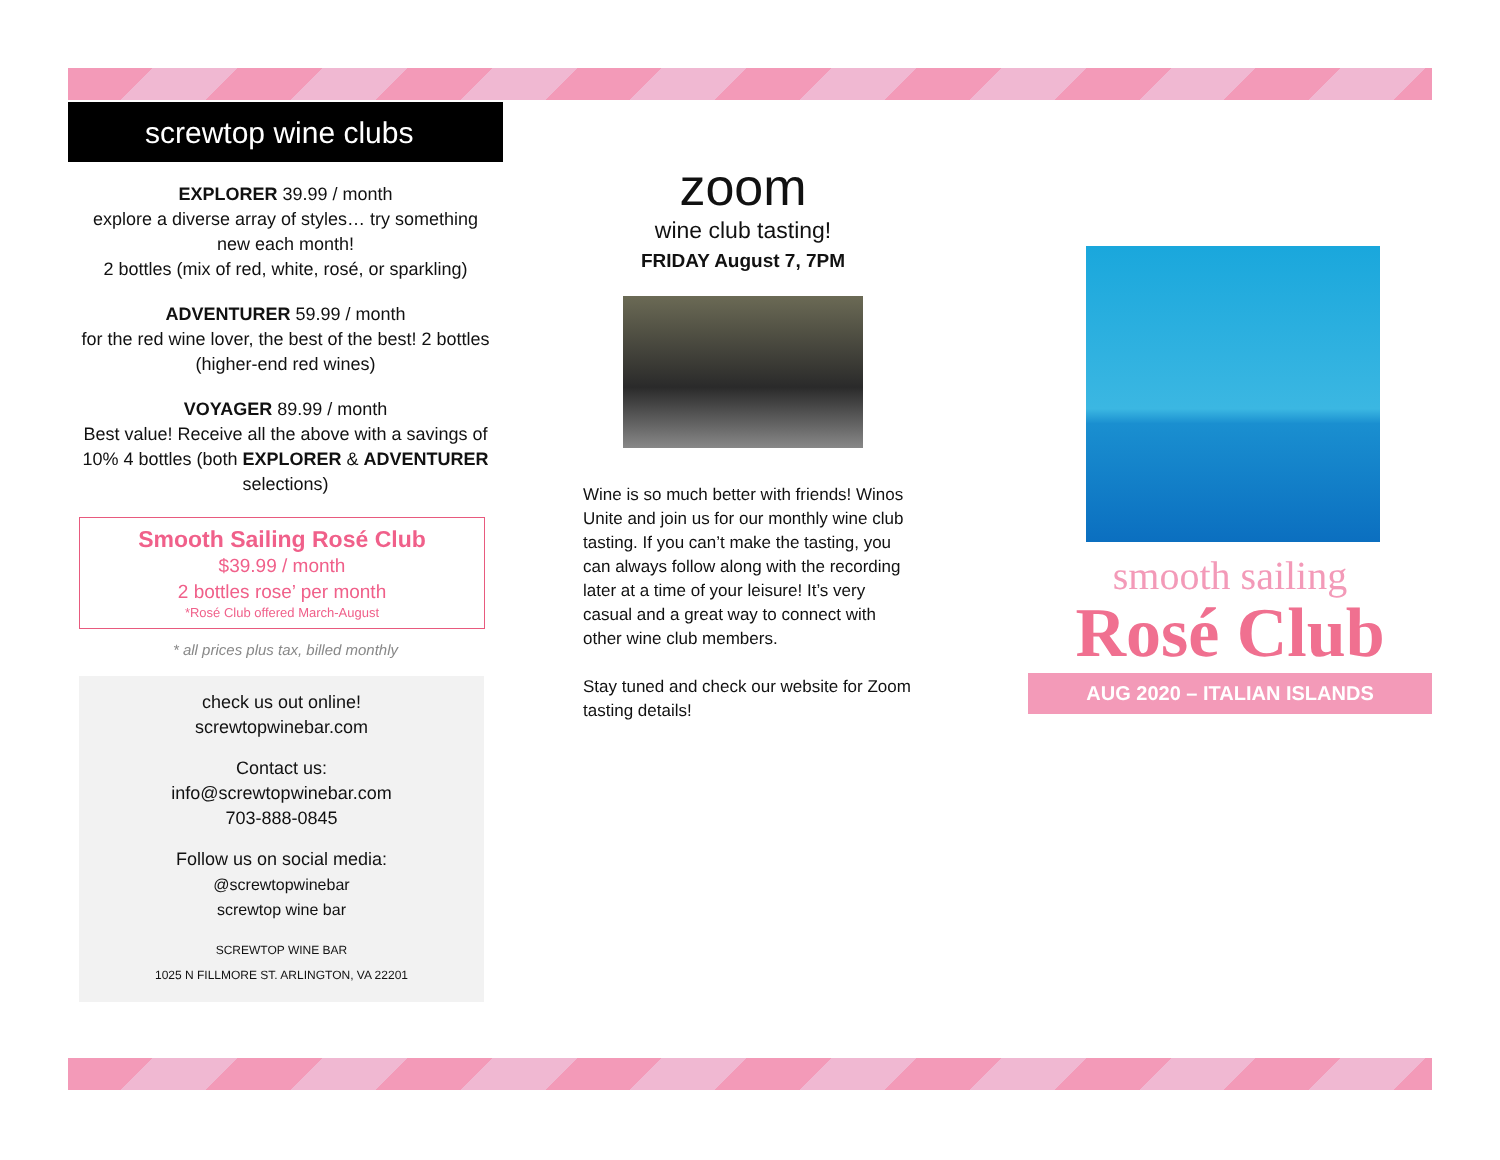screwtop wine clubs
EXPLORER 39.99 / month
explore a diverse array of styles… try something new each month!
2 bottles (mix of red, white, rosé, or sparkling)
ADVENTURER 59.99 / month
for the red wine lover, the best of the best! 2 bottles (higher-end red wines)
VOYAGER 89.99 / month
Best value! Receive all the above with a savings of 10% 4 bottles (both EXPLORER & ADVENTURER selections)
Smooth Sailing Rosé Club
$39.99 / month
2 bottles rose’ per month
*Rosé Club offered March-August
* all prices plus tax, billed monthly
check us out online!
screwtopwinebar.com
Contact us:
info@screwtopwinebar.com
703-888-0845
Follow us on social media:
@screwtopwinebar
screwtop wine bar
SCREWTOP WINE BAR
1025 N FILLMORE ST. ARLINGTON, VA 22201
zoom
wine club tasting!
FRIDAY August 7, 7PM
Wine is so much better with friends! Winos Unite and join us for our monthly wine club tasting. If you can’t make the tasting, you can always follow along with the recording later at a time of your leisure! It’s very casual and a great way to connect with other wine club members.
Stay tuned and check our website for Zoom tasting details!
smooth sailing
Rosé Club
AUG 2020 – ITALIAN ISLANDS